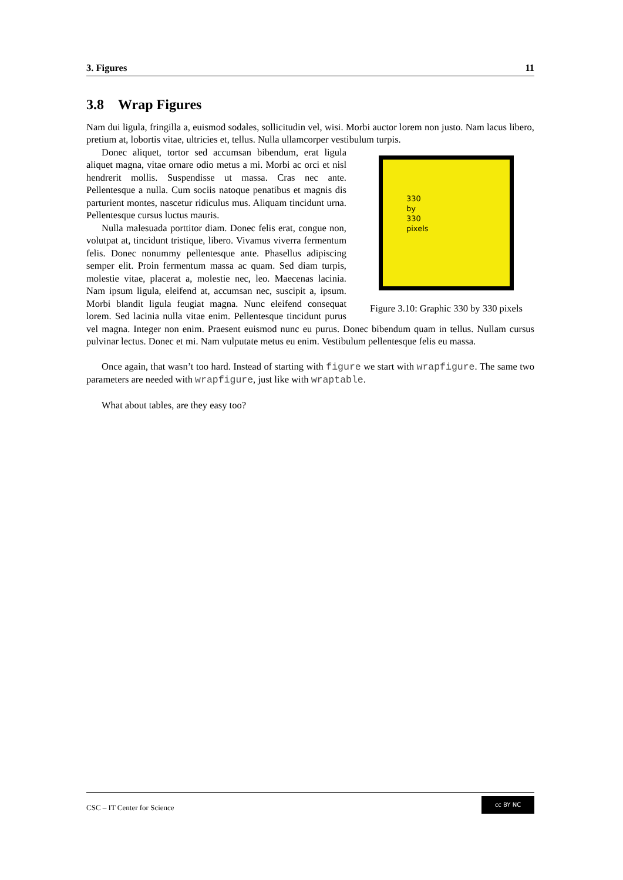3. Figures 11
3.8 Wrap Figures
Nam dui ligula, fringilla a, euismod sodales, sollicitudin vel, wisi. Morbi auctor lorem non justo. Nam lacus libero, pretium at, lobortis vitae, ultricies et, tellus. Nulla ullamcorper vestibulum turpis.
330
by
330
pixels
Figure 3.10: Graphic 330 by 330 pixels
Donec aliquet, tortor sed accumsan bibendum, erat ligula aliquet magna, vitae ornare odio metus a mi. Morbi ac orci et nisl hendrerit mollis. Suspendisse ut massa. Cras nec ante. Pellentesque a nulla. Cum sociis natoque penatibus et magnis dis parturient montes, nascetur ridiculus mus. Aliquam tincidunt urna. Pellentesque cursus luctus mauris.
Nulla malesuada porttitor diam. Donec felis erat, congue non, volutpat at, tincidunt tristique, libero. Vivamus viverra fermentum felis. Donec nonummy pellentesque ante. Phasellus adipiscing semper elit. Proin fermentum massa ac quam. Sed diam turpis, molestie vitae, placerat a, molestie nec, leo. Maecenas lacinia. Nam ipsum ligula, eleifend at, accumsan nec, suscipit a, ipsum. Morbi blandit ligula feugiat magna. Nunc eleifend consequat lorem. Sed lacinia nulla vitae enim. Pellentesque tincidunt purus vel magna. Integer non enim. Praesent euismod nunc eu purus. Donec bibendum quam in tellus. Nullam cursus pulvinar lectus. Donec et mi. Nam vulputate metus eu enim. Vestibulum pellentesque felis eu massa.
Once again, that wasn’t too hard. Instead of starting with figure we start with wrapfigure. The same two parameters are needed with wrapfigure, just like with wraptable.
What about tables, are they easy too?
CSC – IT Center for Science
cc BY NC